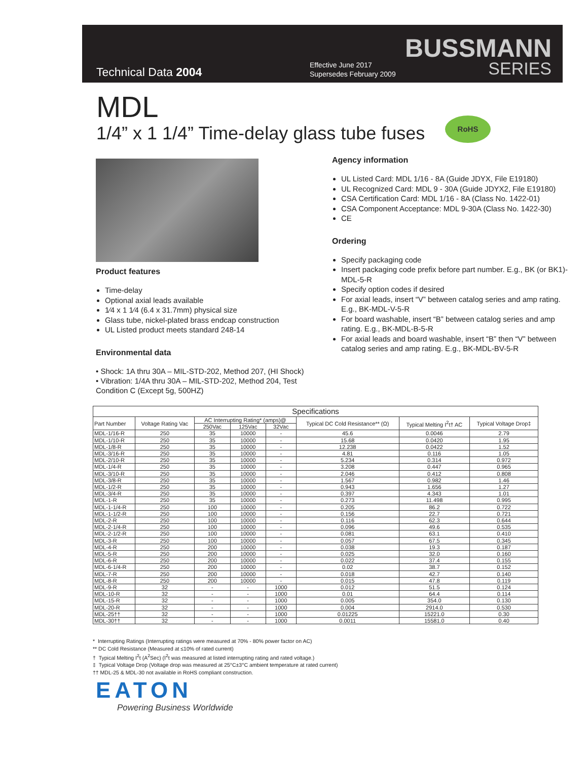Technical Data 2004
Effective June 2017
Supersedes February 2009
BUSSMANN
SERIES
MDL
1/4” x 1 1/4” Time-delay glass tube fuses
RoHS
Product features
Time-delay
Optional axial leads available
1⁄4 x 1 1⁄4 (6.4 x 31.7mm) physical size
Glass tube, nickel-plated brass endcap construction
UL Listed product meets standard 248-14
Environmental data
• Shock: 1A thru 30A – MIL-STD-202, Method 207, (HI Shock)
• Vibration: 1/4A thru 30A – MIL-STD-202, Method 204, Test Condition C (Except 5g, 500HZ)
Agency information
UL Listed Card: MDL 1/16 - 8A (Guide JDYX, File E19180)
UL Recognized Card: MDL 9 - 30A (Guide JDYX2, File E19180)
CSA Certification Card: MDL 1/16 - 8A (Class No. 1422-01)
CSA Component Acceptance: MDL 9-30A (Class No. 1422-30)
CE
Ordering
Specify packaging code
Insert packaging code prefix before part number. E.g., BK (or BK1)-MDL-5-R
Specify option codes if desired
For axial leads, insert “V” between catalog series and amp rating. E.g., BK-MDL-V-5-R
For board washable, insert “B” between catalog series and amp rating. E.g., BK-MDL-B-5-R
For axial leads and board washable, insert “B” then “V” between catalog series and amp rating. E.g., BK-MDL-BV-5-R
| Specifications | | | | | | | |
| --- | --- | --- | --- | --- | --- | --- | --- |
| Part Number | Voltage Rating Vac | AC Interrupting Rating* (amps)@ | | | Typical DC Cold Resistance** (Ω) | Typical Melting I<sup>2</sup>t† AC | Typical Voltage Drop‡ |
| | | 250Vac | 125Vac | 32Vac | | | |
| MDL-1/16-R | 250 | 35 | 10000 | - | 45.6 | 0.0046 | 2.79 |
| MDL-1/10-R | 250 | 35 | 10000 | - | 15.68 | 0.0420 | 1.95 |
| MDL-1/8-R | 250 | 35 | 10000 | - | 12.238 | 0.0422 | 1.52 |
| MDL-3/16-R | 250 | 35 | 10000 | - | 4.81 | 0.116 | 1.05 |
| MDL-2/10-R | 250 | 35 | 10000 | - | 5.234 | 0.314 | 0.972 |
| MDL-1/4-R | 250 | 35 | 10000 | - | 3.208 | 0.447 | 0.965 |
| MDL-3/10-R | 250 | 35 | 10000 | - | 2.046 | 0.412 | 0.808 |
| MDL-3/8-R | 250 | 35 | 10000 | - | 1.567 | 0.982 | 1.46 |
| MDL-1/2-R | 250 | 35 | 10000 | - | 0.943 | 1.656 | 1.27 |
| MDL-3/4-R | 250 | 35 | 10000 | - | 0.397 | 4.343 | 1.01 |
| MDL-1-R | 250 | 35 | 10000 | - | 0.273 | 11.498 | 0.995 |
| MDL-1-1/4-R | 250 | 100 | 10000 | - | 0.205 | 86.2 | 0.722 |
| MDL-1-1/2-R | 250 | 100 | 10000 | - | 0.156 | 22.7 | 0.721 |
| MDL-2-R | 250 | 100 | 10000 | - | 0.116 | 62.3 | 0.644 |
| MDL-2-1/4-R | 250 | 100 | 10000 | - | 0.096 | 49.6 | 0.535 |
| MDL-2-1/2-R | 250 | 100 | 10000 | - | 0.081 | 63.1 | 0.410 |
| MDL-3-R | 250 | 100 | 10000 | - | 0.057 | 67.5 | 0.345 |
| MDL-4-R | 250 | 200 | 10000 | - | 0.038 | 19.3 | 0.187 |
| MDL-5-R | 250 | 200 | 10000 | - | 0.025 | 32.0 | 0.160 |
| MDL-6-R | 250 | 200 | 10000 | - | 0.022 | 37.4 | 0.155 |
| MDL-6-1/4-R | 250 | 200 | 10000 | - | 0.02 | 38.7 | 0.152 |
| MDL-7-R | 250 | 200 | 10000 | - | 0.018 | 42.7 | 0.140 |
| MDL-8-R | 250 | 200 | 10000 | - | 0.015 | 47.8 | 0.119 |
| MDL-9-R | 32 | - | - | 1000 | 0.012 | 51.5 | 0.124 |
| MDL-10-R | 32 | - | - | 1000 | 0.01 | 64.4 | 0.114 |
| MDL-15-R | 32 | - | - | 1000 | 0.005 | 354.0 | 0.130 |
| MDL-20-R | 32 | - | - | 1000 | 0.004 | 2914.0 | 0.530 |
| MDL-25†† | 32 | - | - | 1000 | 0.01225 | 15221.0 | 0.30 |
| MDL-30†† | 32 | - | - | 1000 | 0.0011 | 15581.0 | 0.40 |
* Interrupting Ratings (Interrupting ratings were measured at 70% - 80% power factor on AC)
** DC Cold Resistance (Measured at ≤10% of rated current)
† Typical Melting I<sup>2</sup>t (A<sup>2</sup>Sec) (I<sup>2</sup>t was measured at listed interrupting rating and rated voltage.)
‡ Typical Voltage Drop (Voltage drop was measured at 25°C±3°C ambient temperature at rated current)
†† MDL-25 & MDL-30 not available in RoHS compliant construction.
EATON
Powering Business Worldwide